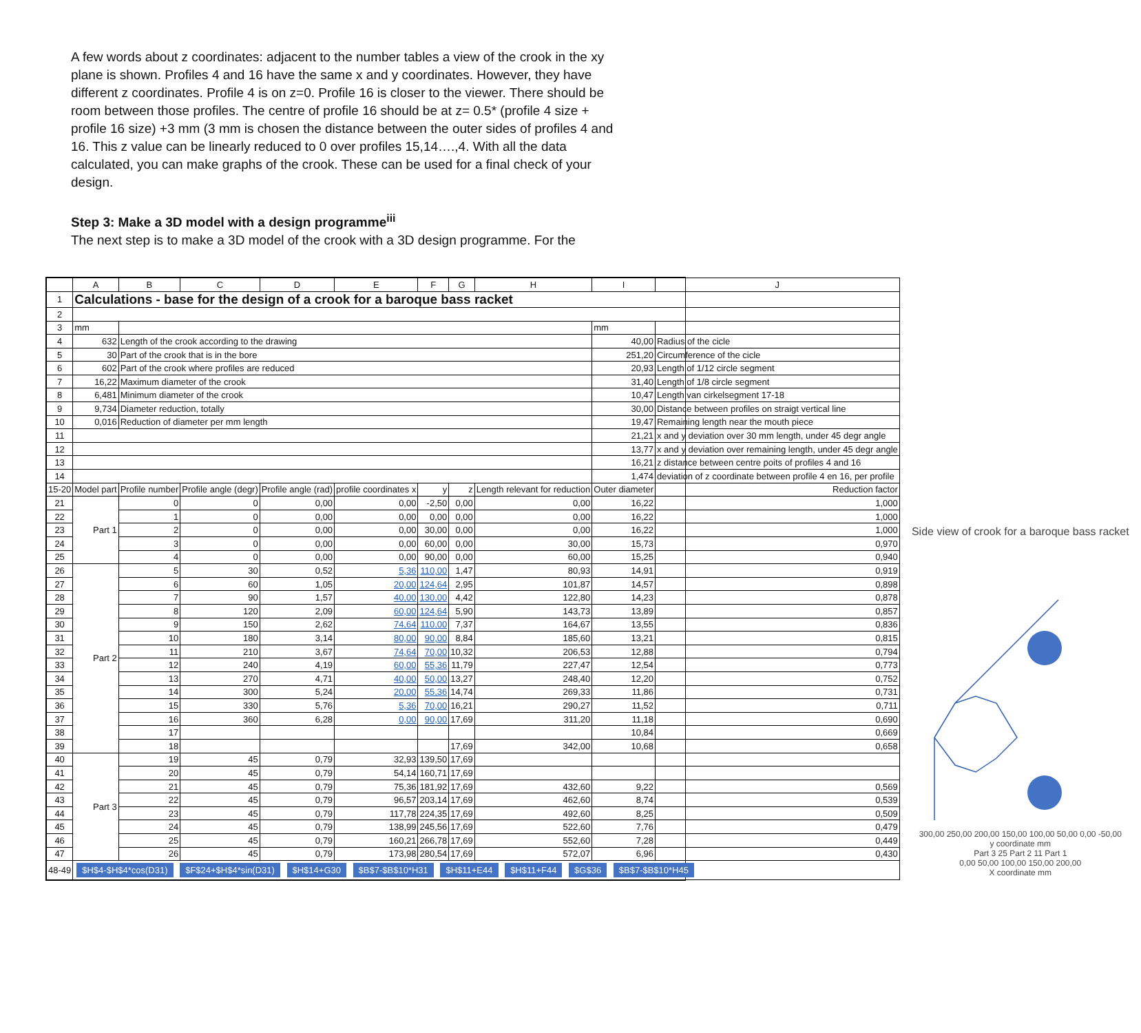A few words about z coordinates: adjacent to the number tables a view of the crook in the xy plane is shown. Profiles 4 and 16 have the same x and y coordinates. However, they have different z coordinates. Profile 4 is on z=0. Profile 16 is closer to the viewer. There should be room between those profiles. The centre of profile 16 should be at z= 0.5* (profile 4 size + profile 16 size) +3 mm (3 mm is chosen the distance between the outer sides of profiles 4 and 16. This z value can be linearly reduced to 0 over profiles 15,14….,4. With all the data calculated, you can make graphs of the crook. These can be used for a final check of your design.
Step 3: Make a 3D model with a design programme<sup>iii</sup>
The next step is to make a 3D model of the crook with a 3D design programme. For the
| | A | B | C | D | E | F | G | H | I | J |
| --- | --- | --- | --- | --- | --- | --- | --- | --- | --- | --- |
| 1 | Calculations - base for the design of a crook for a baroque bass racket | | | | | | | | | |
| 2 | | | | | | | | | | |
| 3 | mm | | | | | | | | mm | |
| 4 | 632 | Length of the crook according to the drawing | | | | | | | 40,00 | Radius of the cicle |
| 5 | 30 | Part of the crook that is in the bore | | | | | | | 251,20 | Circumference of the cicle |
| 6 | 602 | Part of the crook where profiles are reduced | | | | | | | 20,93 | Length of 1/12 circle segment |
| 7 | 16,22 | Maximum diameter of the crook | | | | | | | 31,40 | Length of 1/8 circle segment |
| 8 | 6,481 | Minimum diameter of the crook | | | | | | | 10,47 | Length van cirkelsegment 17-18 |
| 9 | 9,734 | Diameter reduction, totally | | | | | | | 30,00 | Distance between profiles on straigt vertical line |
| 10 | 0,016 | Reduction of diameter per mm length | | | | | | | 19,47 | Remaining length near the mouth piece |
| 11 | | | | | | | | | 21,21 | x and y deviation over 30 mm length, under 45 degr angle |
| 12 | | | | | | | | | 13,77 | x and y deviation over remaining length, under 45 degr angle |
| 13 | | | | | | | | | 16,21 | z distance between centre poits of profiles 4 and 16 |
| 14 | | | | | | | | | 1,474 | deviation of z coordinate between profile 4 en 16, per profile |
| 15-20 | Model part | Profile number | Profile angle (degr) | Profile angle (rad) | profile coordinates x | y | z | Length relevant for reduction | Outer diameter | Reduction factor |
| 21 | Part 1 | 0 | 0 | 0,00 | 0,00 | -2,50 | 0,00 | 0,00 | 16,22 | 1,000 |
| 22 | | 1 | 0 | 0,00 | 0,00 | 0,00 | 0,00 | 0,00 | 16,22 | 1,000 |
| 23 | | 2 | 0 | 0,00 | 0,00 | 30,00 | 0,00 | 0,00 | 16,22 | 1,000 |
| 24 | | 3 | 0 | 0,00 | 0,00 | 60,00 | 0,00 | 30,00 | 15,73 | 0,970 |
| 25 | | 4 | 0 | 0,00 | 0,00 | 90,00 | 0,00 | 60,00 | 15,25 | 0,940 |
| 26 | Part 2 | 5 | 30 | 0,52 | 5,36 | 110,00 | 1,47 | 80,93 | 14,91 | 0,919 |
| 27 | | 6 | 60 | 1,05 | 20,00 | 124,64 | 2,95 | 101,87 | 14,57 | 0,898 |
| 28 | | 7 | 90 | 1,57 | 40,00 | 130,00 | 4,42 | 122,80 | 14,23 | 0,878 |
| 29 | | 8 | 120 | 2,09 | 60,00 | 124,64 | 5,90 | 143,73 | 13,89 | 0,857 |
| 30 | | 9 | 150 | 2,62 | 74,64 | 110,00 | 7,37 | 164,67 | 13,55 | 0,836 |
| 31 | | 10 | 180 | 3,14 | 80,00 | 90,00 | 8,84 | 185,60 | 13,21 | 0,815 |
| 32 | | 11 | 210 | 3,67 | 74,64 | 70,00 | 10,32 | 206,53 | 12,88 | 0,794 |
| 33 | | 12 | 240 | 4,19 | 60,00 | 55,36 | 11,79 | 227,47 | 12,54 | 0,773 |
| 34 | | 13 | 270 | 4,71 | 40,00 | 50,00 | 13,27 | 248,40 | 12,20 | 0,752 |
| 35 | | 14 | 300 | 5,24 | 20,00 | 55,36 | 14,74 | 269,33 | 11,86 | 0,731 |
| 36 | | 15 | 330 | 5,76 | 5,36 | 70,00 | 16,21 | 290,27 | 11,52 | 0,711 |
| 37 | | 16 | 360 | 6,28 | 0,00 | 90,00 | 17,69 | 311,20 | 11,18 | 0,690 |
| 38 | | 17 | | | | | | | 10,84 | 0,669 |
| 39 | | 18 | | | | | 17,69 | 342,00 | 10,68 | 0,658 |
| 40 | Part 3 | 19 | 45 | 0,79 | 32,93 | 139,50 | 17,69 | | | |
| 41 | | 20 | 45 | 0,79 | 54,14 | 160,71 | 17,69 | | | |
| 42 | | 21 | 45 | 0,79 | 75,36 | 181,92 | 17,69 | 432,60 | 9,22 | 0,569 |
| 43 | | 22 | 45 | 0,79 | 96,57 | 203,14 | 17,69 | 462,60 | 8,74 | 0,539 |
| 44 | | 23 | 45 | 0,79 | 117,78 | 224,35 | 17,69 | 492,60 | 8,25 | 0,509 |
| 45 | | 24 | 45 | 0,79 | 138,99 | 245,56 | 17,69 | 522,60 | 7,76 | 0,479 |
| 46 | | 25 | 45 | 0,79 | 160,21 | 266,78 | 17,69 | 552,60 | 7,28 | 0,449 |
| 47 | | 26 | 45 | 0,79 | 173,98 | 280,54 | 17,69 | 572,07 | 6,96 | 0,430 |
| 48-49 | $H$4-$H$4*cos(D31) $F$24+$H$4*sin(D31) $H$14+G30 $B$7-$B$10*H31 $H$11+E44 $H$11+F44 $G$36 $B$7-$B$10*H45 | | | | | | | | | |
Side view of crook for a baroque bass racket
300,00 250,00 200,00 150,00 100,00 50,00 0,00 -50,00
y coordinate mm
Part 3 25 Part 2 11 Part 1
0,00 50,00 100,00 150,00 200,00
X coordinate mm